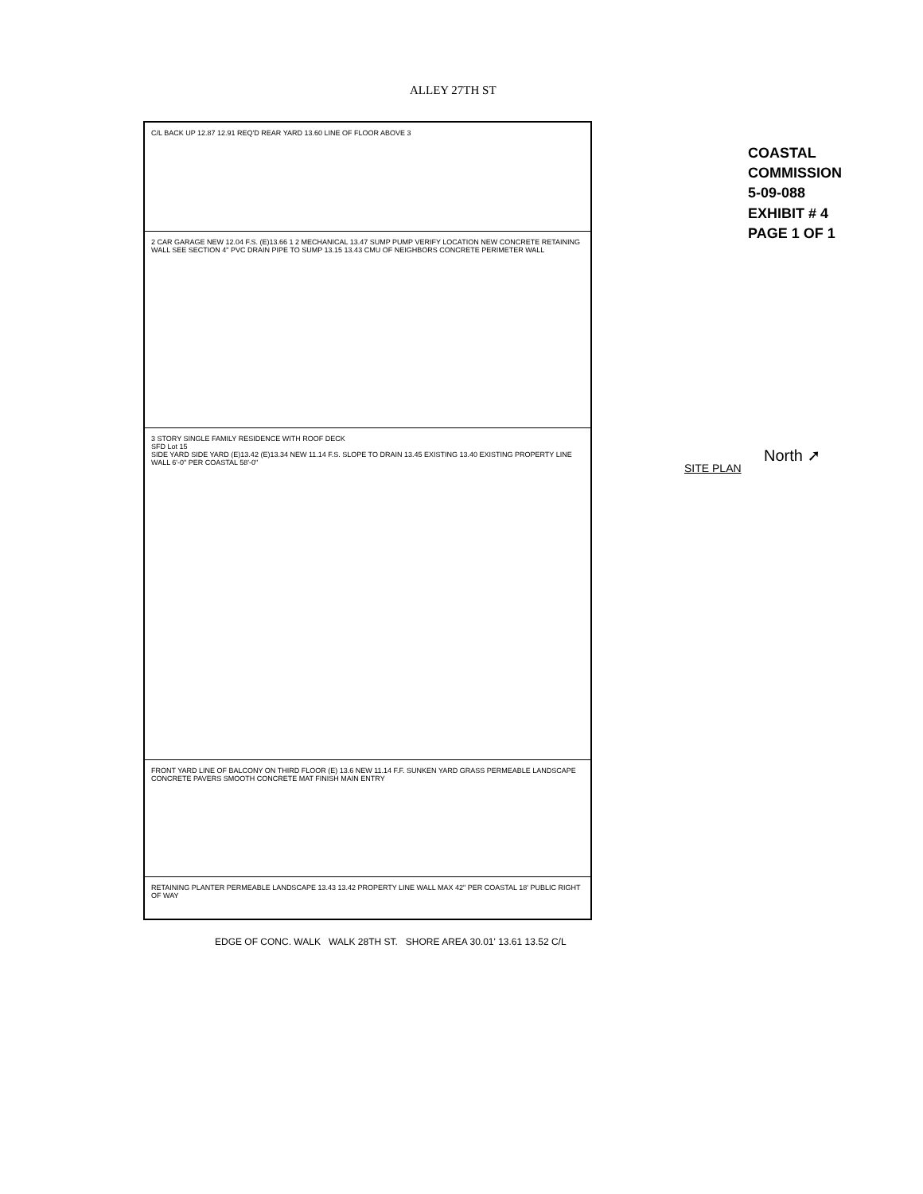ALLEY 27TH ST
COASTAL COMMISSION
5-09-088
EXHIBIT # 4
PAGE 1 OF 1
C/L BACK UP 12.87 12.91 REQ'D REAR YARD 13.60 LINE OF FLOOR ABOVE 3
2 CAR GARAGE NEW 12.04 F.S. (E)13.66 1 2 MECHANICAL 13.47 SUMP PUMP VERIFY LOCATION NEW CONCRETE RETAINING WALL SEE SECTION 4" PVC DRAIN PIPE TO SUMP 13.15 13.43 CMU OF NEIGHBORS CONCRETE PERIMETER WALL
3 STORY SINGLE FAMILY RESIDENCE WITH ROOF DECK
SFD Lot 15
SIDE YARD SIDE YARD (E)13.42 (E)13.34 NEW 11.14 F.S. SLOPE TO DRAIN 13.45 EXISTING 13.40 EXISTING PROPERTY LINE WALL 6'-0" PER COASTAL 58'-0"
FRONT YARD LINE OF BALCONY ON THIRD FLOOR (E) 13.6 NEW 11.14 F.F. SUNKEN YARD GRASS PERMEABLE LANDSCAPE CONCRETE PAVERS SMOOTH CONCRETE MAT FINISH MAIN ENTRY
RETAINING PLANTER PERMEABLE LANDSCAPE 13.43 13.42 PROPERTY LINE WALL MAX 42" PER COASTAL 18' PUBLIC RIGHT OF WAY
SITE PLAN
North ➚
EDGE OF CONC. WALK WALK 28TH ST. SHORE AREA 30.01' 13.61 13.52 C/L